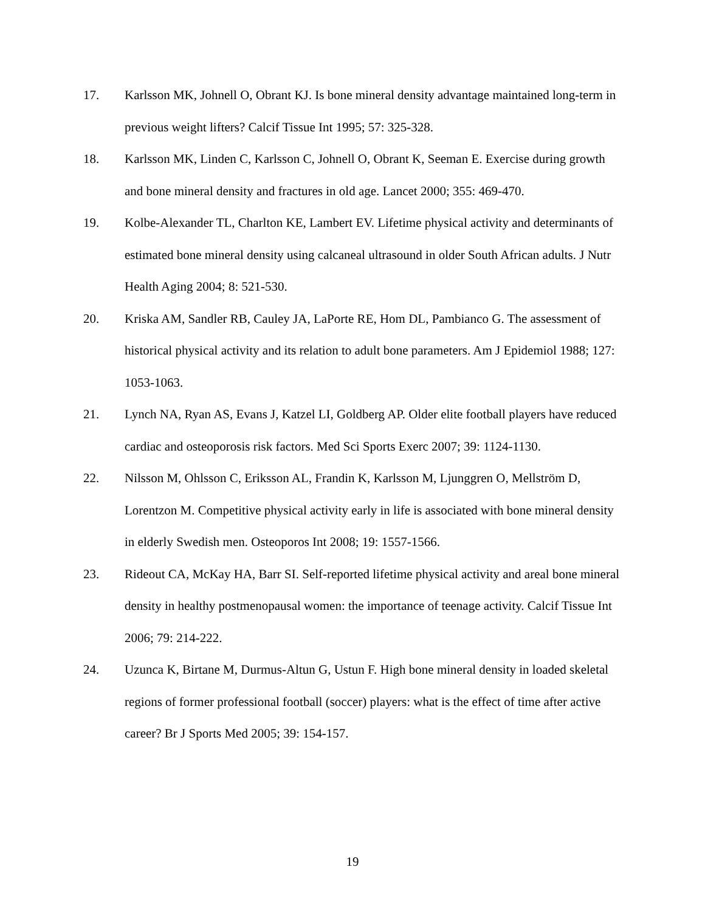17. Karlsson MK, Johnell O, Obrant KJ. Is bone mineral density advantage maintained long-term in previous weight lifters? Calcif Tissue Int 1995; 57: 325-328.
18. Karlsson MK, Linden C, Karlsson C, Johnell O, Obrant K, Seeman E. Exercise during growth and bone mineral density and fractures in old age. Lancet 2000; 355: 469-470.
19. Kolbe-Alexander TL, Charlton KE, Lambert EV. Lifetime physical activity and determinants of estimated bone mineral density using calcaneal ultrasound in older South African adults. J Nutr Health Aging 2004; 8: 521-530.
20. Kriska AM, Sandler RB, Cauley JA, LaPorte RE, Hom DL, Pambianco G. The assessment of historical physical activity and its relation to adult bone parameters. Am J Epidemiol 1988; 127: 1053-1063.
21. Lynch NA, Ryan AS, Evans J, Katzel LI, Goldberg AP. Older elite football players have reduced cardiac and osteoporosis risk factors. Med Sci Sports Exerc 2007; 39: 1124-1130.
22. Nilsson M, Ohlsson C, Eriksson AL, Frandin K, Karlsson M, Ljunggren O, Mellström D, Lorentzon M. Competitive physical activity early in life is associated with bone mineral density in elderly Swedish men. Osteoporos Int 2008; 19: 1557-1566.
23. Rideout CA, McKay HA, Barr SI. Self-reported lifetime physical activity and areal bone mineral density in healthy postmenopausal women: the importance of teenage activity. Calcif Tissue Int 2006; 79: 214-222.
24. Uzunca K, Birtane M, Durmus-Altun G, Ustun F. High bone mineral density in loaded skeletal regions of former professional football (soccer) players: what is the effect of time after active career? Br J Sports Med 2005; 39: 154-157.
19